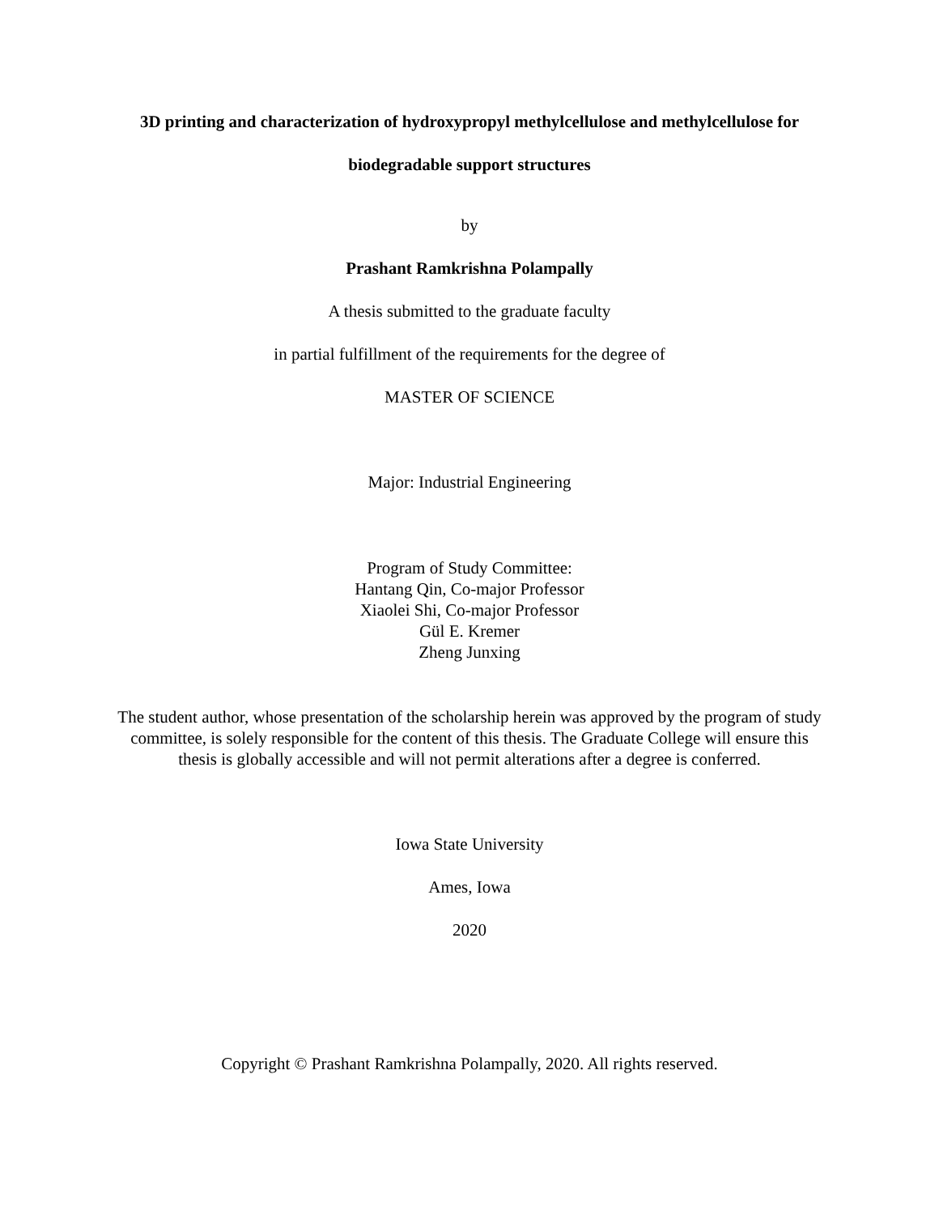3D printing and characterization of hydroxypropyl methylcellulose and methylcellulose for
biodegradable support structures
by
Prashant Ramkrishna Polampally
A thesis submitted to the graduate faculty
in partial fulfillment of the requirements for the degree of
MASTER OF SCIENCE
Major: Industrial Engineering
Program of Study Committee:
Hantang Qin, Co-major Professor
Xiaolei Shi, Co-major Professor
Gül E. Kremer
Zheng Junxing
The student author, whose presentation of the scholarship herein was approved by the program of study committee, is solely responsible for the content of this thesis. The Graduate College will ensure this thesis is globally accessible and will not permit alterations after a degree is conferred.
Iowa State University
Ames, Iowa
2020
Copyright © Prashant Ramkrishna Polampally, 2020. All rights reserved.